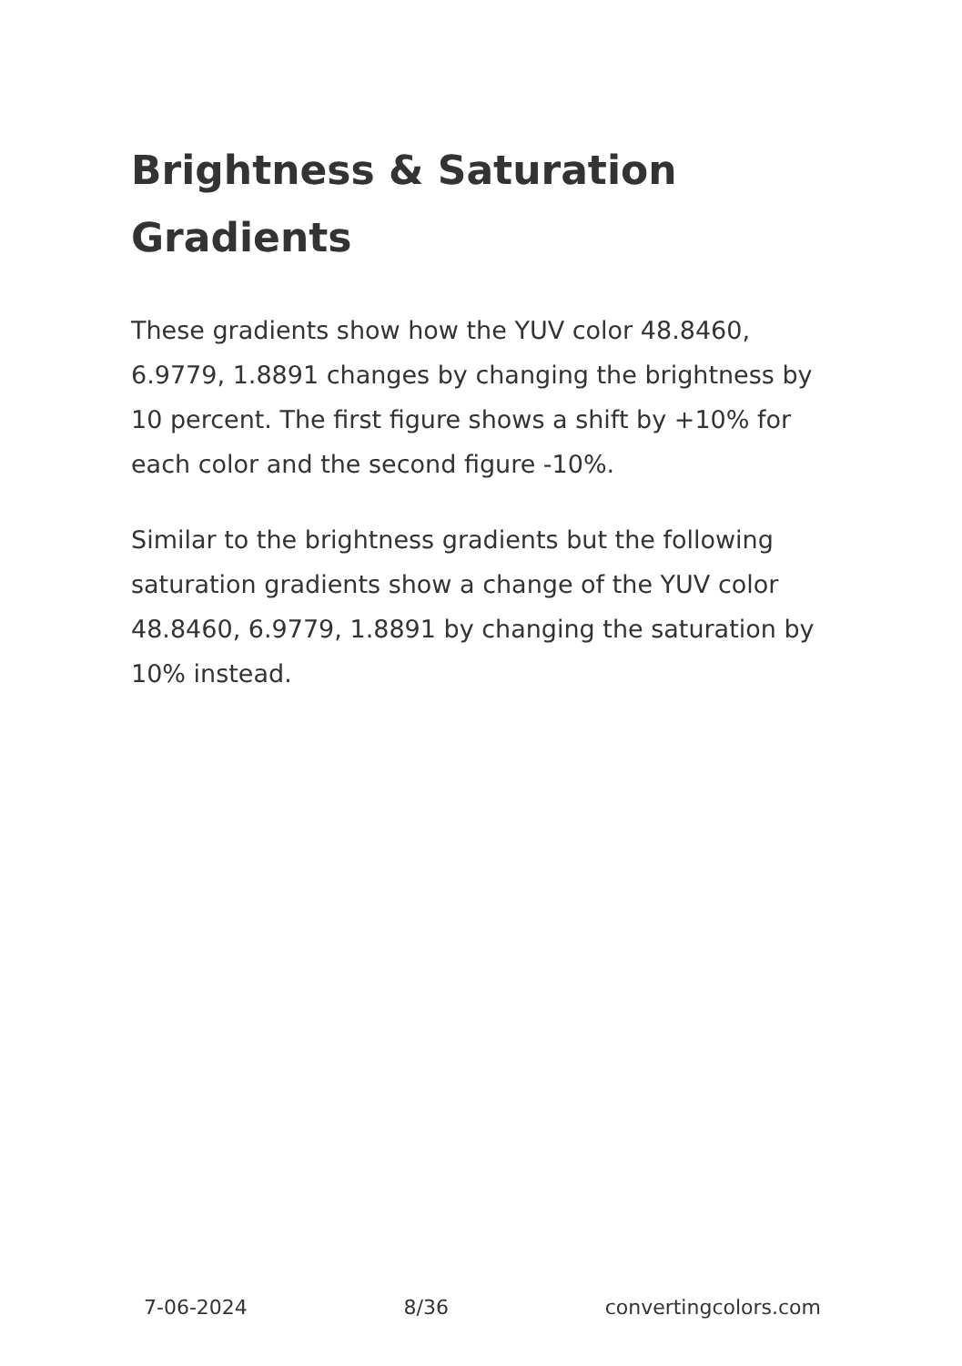Brightness & Saturation Gradients
These gradients show how the YUV color 48.8460, 6.9779, 1.8891 changes by changing the brightness by 10 percent. The first figure shows a shift by +10% for each color and the second figure -10%.
Similar to the brightness gradients but the following saturation gradients show a change of the YUV color 48.8460, 6.9779, 1.8891 by changing the saturation by 10% instead.
7-06-2024 8/36 convertingcolors.com